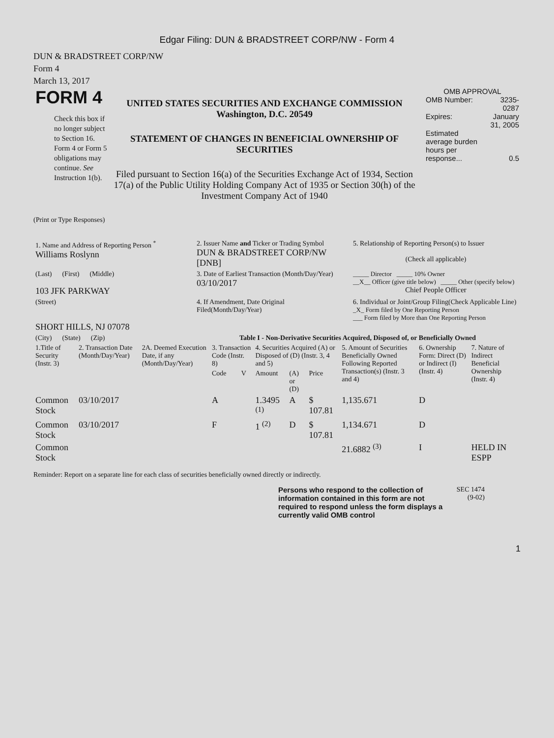Edgar Filing: DUN & BRADSTREET CORP/NW - Form 4
DUN & BRADSTREET CORP/NW
Form 4
March 13, 2017
FORM 4
Check this box if no longer subject to Section 16. Form 4 or Form 5 obligations may continue. See Instruction 1(b).
UNITED STATES SECURITIES AND EXCHANGE COMMISSION
Washington, D.C. 20549
STATEMENT OF CHANGES IN BENEFICIAL OWNERSHIP OF SECURITIES
Filed pursuant to Section 16(a) of the Securities Exchange Act of 1934, Section 17(a) of the Public Utility Holding Company Act of 1935 or Section 30(h) of the Investment Company Act of 1940
OMB APPROVAL
| OMB Number: | 3235-0287 |
| Expires: | January 31, 2005 |
| Estimated average burden hours per response... | 0.5 |
(Print or Type Responses)
| 1. Name and Address of Reporting Person <sup>*</sup> Williams Roslynn | 2. Issuer Name and Ticker or Trading Symbol DUN & BRADSTREET CORP/NW [DNB] | 5. Relationship of Reporting Person(s) to Issuer (Check all applicable) |
| (Last) (First) (Middle) 103 JFK PARKWAY | 3. Date of Earliest Transaction (Month/Day/Year) 03/10/2017 | _____ Director _____ 10% Owner __X__ Officer (give title below) _____ Other (specify below) Chief People Officer |
| (Street) SHORT HILLS, NJ 07078 | 4. If Amendment, Date Original Filed(Month/Day/Year) | 6. Individual or Joint/Group Filing(Check Applicable Line) _X_ Form filed by One Reporting Person ___ Form filed by More than One Reporting Person |
| (City) (State) (Zip) | Table I - Non-Derivative Securities Acquired, Disposed of, or Beneficially Owned | |
| 1.Title of Security (Instr. 3) | 2. Transaction Date (Month/Day/Year) | 2A. Deemed Execution Date, if any (Month/Day/Year) | 3. Transaction Code (Instr. 8) | | 4. Securities Acquired (A) or Disposed of (D) (Instr. 3, 4 and 5) | | | 5. Amount of Securities Beneficially Owned Following Reported Transaction(s) (Instr. 3 and 4) | 6. Ownership Form: Direct (D) or Indirect (I) (Instr. 4) | 7. Nature of Indirect Beneficial Ownership (Instr. 4) |
| --- | --- | --- | --- | --- | --- | --- | --- | --- | --- | --- |
| | | | Code | V | Amount | (A) or (D) | Price | | | |
| Common Stock | 03/10/2017 | | A | | 1.3495 <sup>(1)</sup> | A | $ 107.81 | 1,135.671 | D | |
| Common Stock | 03/10/2017 | | F | | 1 <sup>(2)</sup> | D | $ 107.81 | 1,134.671 | D | |
| Common Stock | | | | | | | | 21.6882 <sup>(3)</sup> | I | HELD IN ESPP |
Reminder: Report on a separate line for each class of securities beneficially owned directly or indirectly.
Persons who respond to the collection of information contained in this form are not required to respond unless the form displays a currently valid OMB control
SEC 1474 (9-02)
1